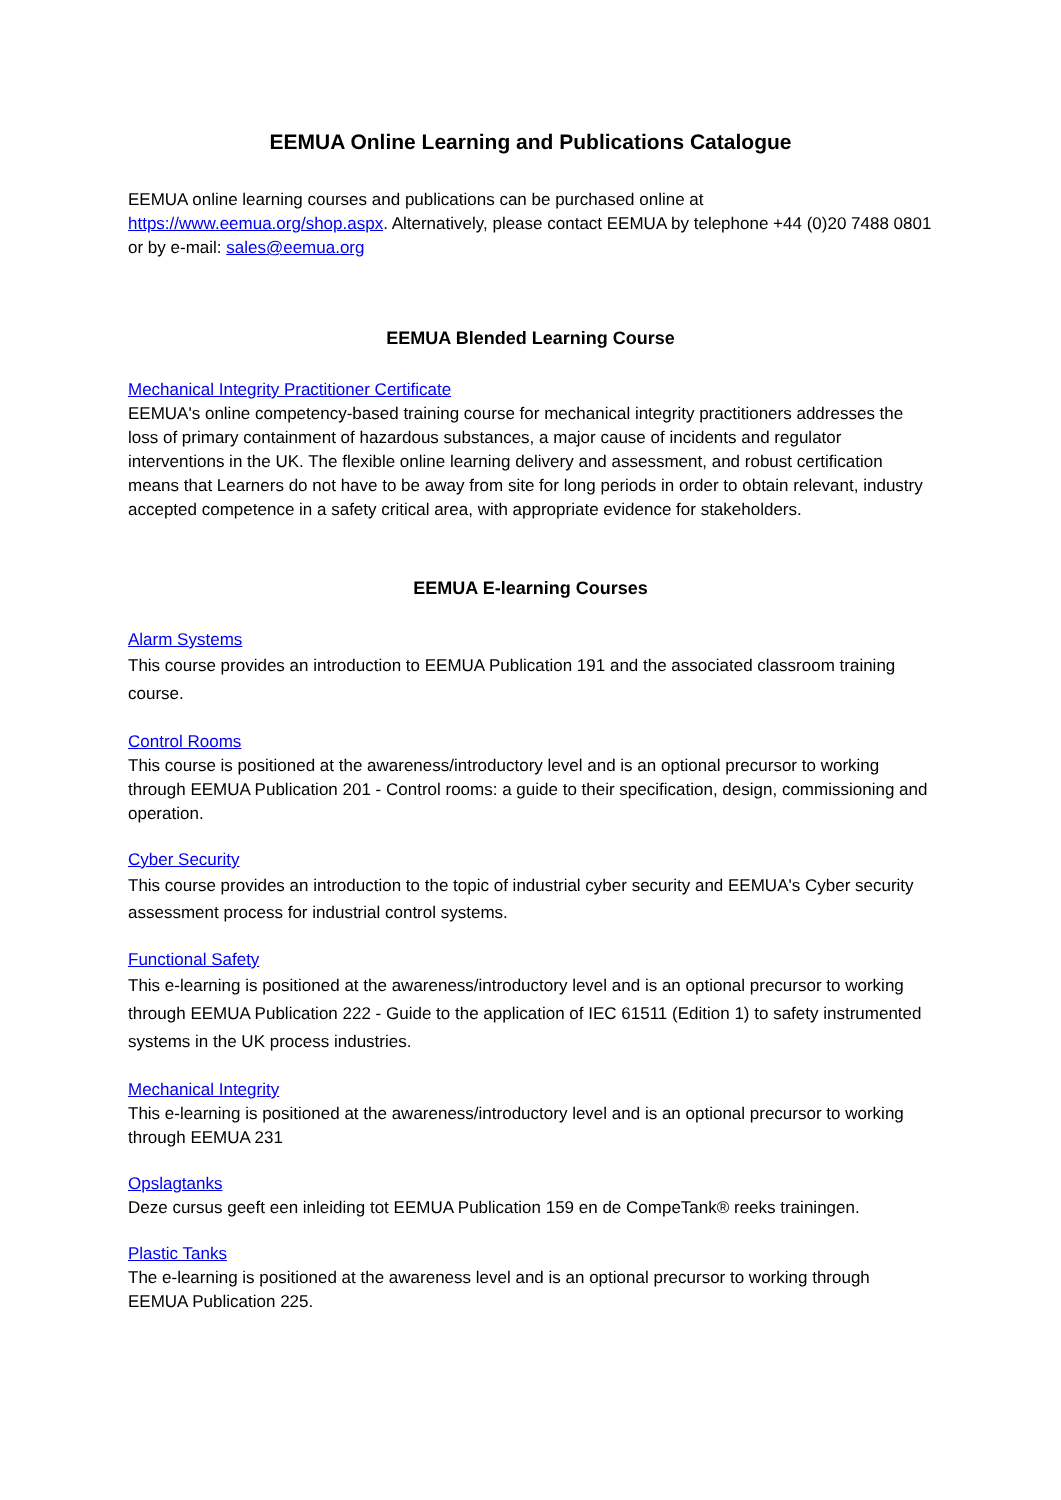EEMUA Online Learning and Publications Catalogue
EEMUA online learning courses and publications can be purchased online at https://www.eemua.org/shop.aspx. Alternatively, please contact EEMUA by telephone +44 (0)20 7488 0801 or by e-mail: sales@eemua.org
EEMUA Blended Learning Course
Mechanical Integrity Practitioner Certificate
EEMUA's online competency-based training course for mechanical integrity practitioners addresses the loss of primary containment of hazardous substances, a major cause of incidents and regulator interventions in the UK. The flexible online learning delivery and assessment, and robust certification means that Learners do not have to be away from site for long periods in order to obtain relevant, industry accepted competence in a safety critical area, with appropriate evidence for stakeholders.
EEMUA E-learning Courses
Alarm Systems
This course provides an introduction to EEMUA Publication 191 and the associated classroom training course.
Control Rooms
This course is positioned at the awareness/introductory level and is an optional precursor to working through EEMUA Publication 201 - Control rooms: a guide to their specification, design, commissioning and operation.
Cyber Security
This course provides an introduction to the topic of industrial cyber security and EEMUA's Cyber security assessment process for industrial control systems.
Functional Safety
This e-learning is positioned at the awareness/introductory level and is an optional precursor to working through EEMUA Publication 222 - Guide to the application of IEC 61511 (Edition 1) to safety instrumented systems in the UK process industries.
Mechanical Integrity
This e-learning is positioned at the awareness/introductory level and is an optional precursor to working through EEMUA 231
Opslagtanks
Deze cursus geeft een inleiding tot EEMUA Publication 159 en de CompeTank® reeks trainingen.
Plastic Tanks
The e-learning is positioned at the awareness level and is an optional precursor to working through EEMUA Publication 225.